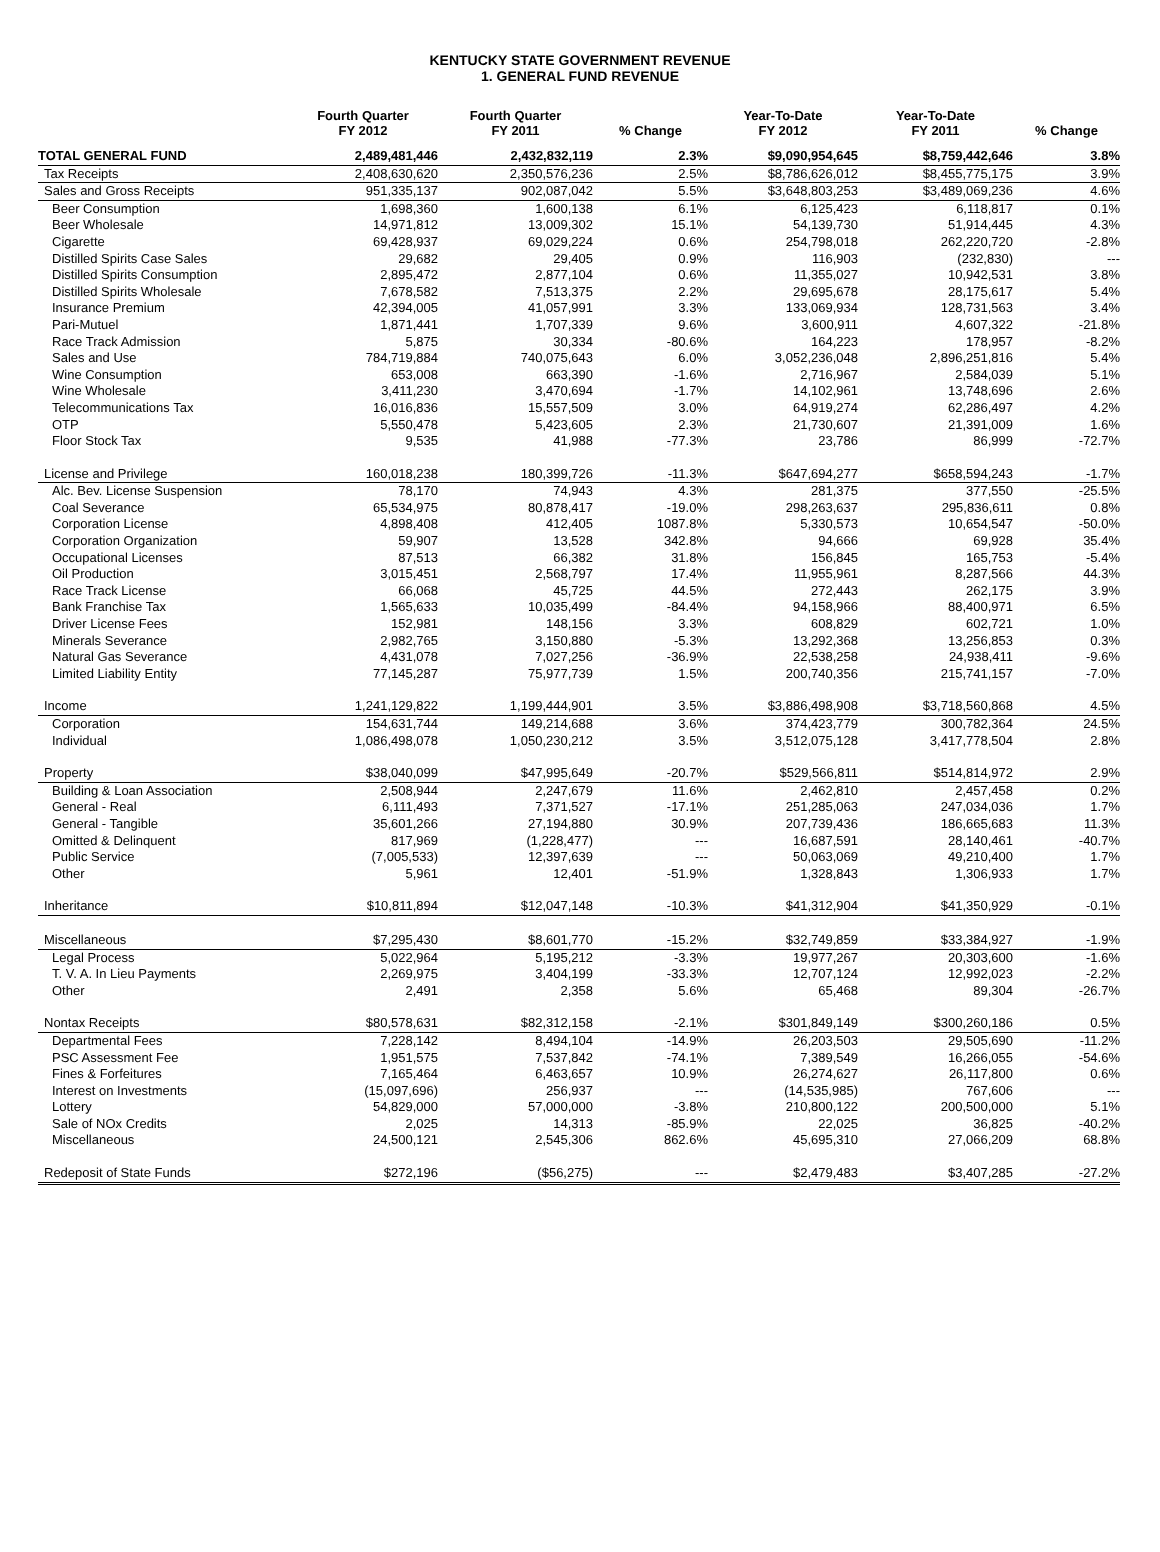KENTUCKY STATE GOVERNMENT REVENUE
1. GENERAL FUND REVENUE
| | Fourth Quarter FY 2012 | Fourth Quarter FY 2011 | % Change | Year-To-Date FY 2012 | Year-To-Date FY 2011 | % Change |
| --- | --- | --- | --- | --- | --- | --- |
| TOTAL GENERAL FUND | 2,489,481,446 | 2,432,832,119 | 2.3% | $9,090,954,645 | $8,759,442,646 | 3.8% |
| Tax Receipts | 2,408,630,620 | 2,350,576,236 | 2.5% | $8,786,626,012 | $8,455,775,175 | 3.9% |
| Sales and Gross Receipts | 951,335,137 | 902,087,042 | 5.5% | $3,648,803,253 | $3,489,069,236 | 4.6% |
| Beer Consumption | 1,698,360 | 1,600,138 | 6.1% | 6,125,423 | 6,118,817 | 0.1% |
| Beer Wholesale | 14,971,812 | 13,009,302 | 15.1% | 54,139,730 | 51,914,445 | 4.3% |
| Cigarette | 69,428,937 | 69,029,224 | 0.6% | 254,798,018 | 262,220,720 | -2.8% |
| Distilled Spirits Case Sales | 29,682 | 29,405 | 0.9% | 116,903 | (232,830) | --- |
| Distilled Spirits Consumption | 2,895,472 | 2,877,104 | 0.6% | 11,355,027 | 10,942,531 | 3.8% |
| Distilled Spirits Wholesale | 7,678,582 | 7,513,375 | 2.2% | 29,695,678 | 28,175,617 | 5.4% |
| Insurance Premium | 42,394,005 | 41,057,991 | 3.3% | 133,069,934 | 128,731,563 | 3.4% |
| Pari-Mutuel | 1,871,441 | 1,707,339 | 9.6% | 3,600,911 | 4,607,322 | -21.8% |
| Race Track Admission | 5,875 | 30,334 | -80.6% | 164,223 | 178,957 | -8.2% |
| Sales and Use | 784,719,884 | 740,075,643 | 6.0% | 3,052,236,048 | 2,896,251,816 | 5.4% |
| Wine Consumption | 653,008 | 663,390 | -1.6% | 2,716,967 | 2,584,039 | 5.1% |
| Wine Wholesale | 3,411,230 | 3,470,694 | -1.7% | 14,102,961 | 13,748,696 | 2.6% |
| Telecommunications Tax | 16,016,836 | 15,557,509 | 3.0% | 64,919,274 | 62,286,497 | 4.2% |
| OTP | 5,550,478 | 5,423,605 | 2.3% | 21,730,607 | 21,391,009 | 1.6% |
| Floor Stock Tax | 9,535 | 41,988 | -77.3% | 23,786 | 86,999 | -72.7% |
| License and Privilege | 160,018,238 | 180,399,726 | -11.3% | $647,694,277 | $658,594,243 | -1.7% |
| Alc. Bev. License Suspension | 78,170 | 74,943 | 4.3% | 281,375 | 377,550 | -25.5% |
| Coal Severance | 65,534,975 | 80,878,417 | -19.0% | 298,263,637 | 295,836,611 | 0.8% |
| Corporation License | 4,898,408 | 412,405 | 1087.8% | 5,330,573 | 10,654,547 | -50.0% |
| Corporation Organization | 59,907 | 13,528 | 342.8% | 94,666 | 69,928 | 35.4% |
| Occupational Licenses | 87,513 | 66,382 | 31.8% | 156,845 | 165,753 | -5.4% |
| Oil Production | 3,015,451 | 2,568,797 | 17.4% | 11,955,961 | 8,287,566 | 44.3% |
| Race Track License | 66,068 | 45,725 | 44.5% | 272,443 | 262,175 | 3.9% |
| Bank Franchise Tax | 1,565,633 | 10,035,499 | -84.4% | 94,158,966 | 88,400,971 | 6.5% |
| Driver License Fees | 152,981 | 148,156 | 3.3% | 608,829 | 602,721 | 1.0% |
| Minerals Severance | 2,982,765 | 3,150,880 | -5.3% | 13,292,368 | 13,256,853 | 0.3% |
| Natural Gas Severance | 4,431,078 | 7,027,256 | -36.9% | 22,538,258 | 24,938,411 | -9.6% |
| Limited Liability Entity | 77,145,287 | 75,977,739 | 1.5% | 200,740,356 | 215,741,157 | -7.0% |
| Income | 1,241,129,822 | 1,199,444,901 | 3.5% | $3,886,498,908 | $3,718,560,868 | 4.5% |
| Corporation | 154,631,744 | 149,214,688 | 3.6% | 374,423,779 | 300,782,364 | 24.5% |
| Individual | 1,086,498,078 | 1,050,230,212 | 3.5% | 3,512,075,128 | 3,417,778,504 | 2.8% |
| Property | $38,040,099 | $47,995,649 | -20.7% | $529,566,811 | $514,814,972 | 2.9% |
| Building & Loan Association | 2,508,944 | 2,247,679 | 11.6% | 2,462,810 | 2,457,458 | 0.2% |
| General - Real | 6,111,493 | 7,371,527 | -17.1% | 251,285,063 | 247,034,036 | 1.7% |
| General - Tangible | 35,601,266 | 27,194,880 | 30.9% | 207,739,436 | 186,665,683 | 11.3% |
| Omitted & Delinquent | 817,969 | (1,228,477) | --- | 16,687,591 | 28,140,461 | -40.7% |
| Public Service | (7,005,533) | 12,397,639 | --- | 50,063,069 | 49,210,400 | 1.7% |
| Other | 5,961 | 12,401 | -51.9% | 1,328,843 | 1,306,933 | 1.7% |
| Inheritance | $10,811,894 | $12,047,148 | -10.3% | $41,312,904 | $41,350,929 | -0.1% |
| Miscellaneous | $7,295,430 | $8,601,770 | -15.2% | $32,749,859 | $33,384,927 | -1.9% |
| Legal Process | 5,022,964 | 5,195,212 | -3.3% | 19,977,267 | 20,303,600 | -1.6% |
| T. V. A. In Lieu Payments | 2,269,975 | 3,404,199 | -33.3% | 12,707,124 | 12,992,023 | -2.2% |
| Other | 2,491 | 2,358 | 5.6% | 65,468 | 89,304 | -26.7% |
| Nontax Receipts | $80,578,631 | $82,312,158 | -2.1% | $301,849,149 | $300,260,186 | 0.5% |
| Departmental Fees | 7,228,142 | 8,494,104 | -14.9% | 26,203,503 | 29,505,690 | -11.2% |
| PSC Assessment Fee | 1,951,575 | 7,537,842 | -74.1% | 7,389,549 | 16,266,055 | -54.6% |
| Fines & Forfeitures | 7,165,464 | 6,463,657 | 10.9% | 26,274,627 | 26,117,800 | 0.6% |
| Interest on Investments | (15,097,696) | 256,937 | --- | (14,535,985) | 767,606 | --- |
| Lottery | 54,829,000 | 57,000,000 | -3.8% | 210,800,122 | 200,500,000 | 5.1% |
| Sale of NOx Credits | 2,025 | 14,313 | -85.9% | 22,025 | 36,825 | -40.2% |
| Miscellaneous | 24,500,121 | 2,545,306 | 862.6% | 45,695,310 | 27,066,209 | 68.8% |
| Redeposit of State Funds | $272,196 | ($56,275) | --- | $2,479,483 | $3,407,285 | -27.2% |